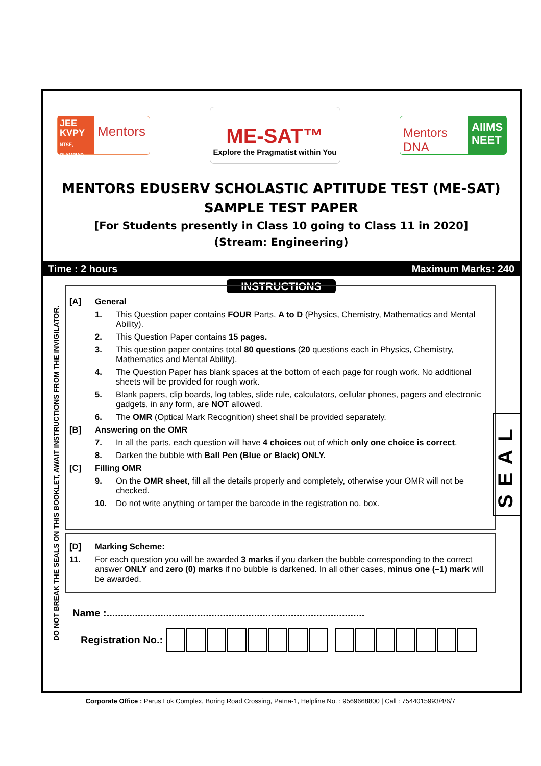JEE KVPY
NTSE, OLYMPIAD
Mentors
ME-SAT™
Explore the Pragmatist within You
Mentors DNA
AIIMS NEET
MENTORS EDUSERV SCHOLASTIC APTITUDE TEST (ME-SAT)
SAMPLE TEST PAPER
[For Students presently in Class 10 going to Class 11 in 2020]
(Stream: Engineering)
Time : 2 hours Maximum Marks: 240
DO NOT BREAK THE SEALS ON THIS BOOKLET, AWAIT INSTRUCTIONS FROM THE INVIGILATOR.
INSTRUCTIONS
[A] General
1. This Question paper contains FOUR Parts, A to D (Physics, Chemistry, Mathematics and Mental Ability).
2. This Question Paper contains 15 pages.
3. This question paper contains total 80 questions (20 questions each in Physics, Chemistry, Mathematics and Mental Ability).
4. The Question Paper has blank spaces at the bottom of each page for rough work. No additional sheets will be provided for rough work.
5. Blank papers, clip boards, log tables, slide rule, calculators, cellular phones, pagers and electronic gadgets, in any form, are NOT allowed.
6. The OMR (Optical Mark Recognition) sheet shall be provided separately.
[B] Answering on the OMR
7. In all the parts, each question will have 4 choices out of which only one choice is correct.
8. Darken the bubble with Ball Pen (Blue or Black) ONLY.
[C] Filling OMR
9. On the OMR sheet, fill all the details properly and completely, otherwise your OMR will not be checked.
10. Do not write anything or tamper the barcode in the registration no. box.
[D] Marking Scheme:
11. For each question you will be awarded 3 marks if you darken the bubble corresponding to the correct answer ONLY and zero (0) marks if no bubble is darkened. In all other cases, minus one (–1) mark will be awarded.
SEAL
Name :...........................................................................................
Registration No.:
Corporate Office : Parus Lok Complex, Boring Road Crossing, Patna-1, Helpline No. : 9569668800 | Call : 7544015993/4/6/7